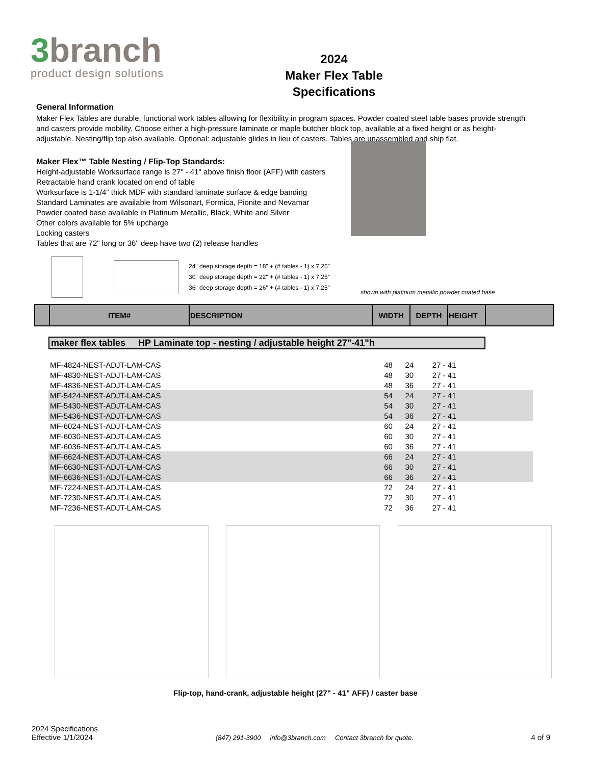3branch
product design solutions
2024
Maker Flex Table
Specifications
General Information
Maker Flex Tables are durable, functional work tables allowing for flexibility in program spaces. Powder coated steel table bases provide strength and casters provide mobility. Choose either a high-pressure laminate or maple butcher block top, available at a fixed height or as height-adjustable. Nesting/flip top also available. Optional: adjustable glides in lieu of casters. Tables are unassembled and ship flat.
Maker Flex™ Table Nesting / Flip-Top Standards:
Height-adjustable Worksurface range is 27" - 41" above finish floor (AFF) with casters
Retractable hand crank located on end of table
Worksurface is 1-1/4" thick MDF with standard laminate surface & edge banding
Standard Laminates are available from Wilsonart, Formica, Pionite and Nevamar
Powder coated base available in Platinum Metallic, Black, White and Silver
Other colors available for 5% upcharge
Locking casters
Tables that are 72" long or 36" deep have two (2) release handles
24" deep storage depth = 18" + (# tables - 1) x 7.25"
30" deep storage depth = 22" + (# tables - 1) x 7.25"
36" deep storage depth = 26" + (# tables - 1) x 7.25"
shown with platinum metallic powder coated base
| | ITEM# | DESCRIPTION | WIDTH | DEPTH | HEIGHT | |
| --- | --- | --- | --- | --- | --- | --- |
maker flex tables HP Laminate top - nesting / adjustable height 27"-41"h
| MF-4824-NEST-ADJT-LAM-CAS | 48 | 24 | 27 - 41 | |
| MF-4830-NEST-ADJT-LAM-CAS | 48 | 30 | 27 - 41 | |
| MF-4836-NEST-ADJT-LAM-CAS | 48 | 36 | 27 - 41 | |
| MF-5424-NEST-ADJT-LAM-CAS | 54 | 24 | 27 - 41 | |
| MF-5430-NEST-ADJT-LAM-CAS | 54 | 30 | 27 - 41 | |
| MF-5436-NEST-ADJT-LAM-CAS | 54 | 36 | 27 - 41 | |
| MF-6024-NEST-ADJT-LAM-CAS | 60 | 24 | 27 - 41 | |
| MF-6030-NEST-ADJT-LAM-CAS | 60 | 30 | 27 - 41 | |
| MF-6036-NEST-ADJT-LAM-CAS | 60 | 36 | 27 - 41 | |
| MF-6624-NEST-ADJT-LAM-CAS | 66 | 24 | 27 - 41 | |
| MF-6630-NEST-ADJT-LAM-CAS | 66 | 30 | 27 - 41 | |
| MF-6636-NEST-ADJT-LAM-CAS | 66 | 36 | 27 - 41 | |
| MF-7224-NEST-ADJT-LAM-CAS | 72 | 24 | 27 - 41 | |
| MF-7230-NEST-ADJT-LAM-CAS | 72 | 30 | 27 - 41 | |
| MF-7236-NEST-ADJT-LAM-CAS | 72 | 36 | 27 - 41 | |
Flip-top, hand-crank, adjustable height (27" - 41" AFF) / caster base
2024 Specifications
Effective 1/1/2024
(847) 291-3900 info@3branch.com Contact 3branch for quote.
4 of 9